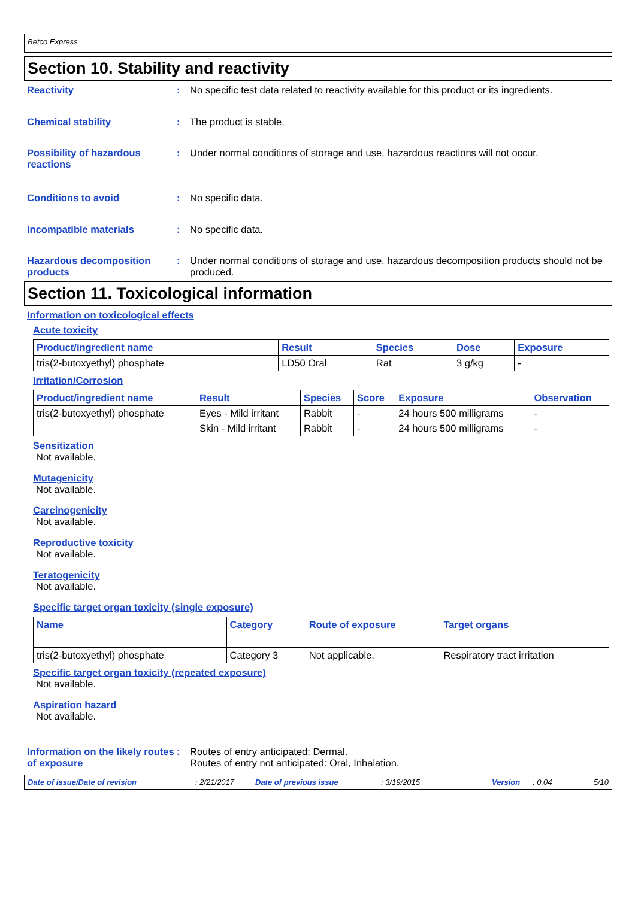Betco Express
Section 10. Stability and reactivity
Reactivity : No specific test data related to reactivity available for this product or its ingredients.
Chemical stability : The product is stable.
Possibility of hazardous reactions
: Under normal conditions of storage and use, hazardous reactions will not occur.
Conditions to avoid : No specific data.
Incompatible materials : No specific data.
Hazardous decomposition products
: Under normal conditions of storage and use, hazardous decomposition products should not be produced.
Section 11. Toxicological information
Information on toxicological effects
Acute toxicity
| Product/ingredient name | Result | Species | Dose | Exposure |
| --- | --- | --- | --- | --- |
| tris(2-butoxyethyl) phosphate | LD50 Oral | Rat | 3 g/kg | - |
Irritation/Corrosion
| Product/ingredient name | Result | Species | Score | Exposure | Observation |
| --- | --- | --- | --- | --- | --- |
| tris(2-butoxyethyl) phosphate | Eyes - Mild irritant | Rabbit | - | 24 hours 500 milligrams | - |
| | Skin - Mild irritant | Rabbit | - | 24 hours 500 milligrams | - |
Sensitization
Not available.
Mutagenicity
Not available.
Carcinogenicity
Not available.
Reproductive toxicity
Not available.
Teratogenicity
Not available.
Specific target organ toxicity (single exposure)
| Name | Category | Route of exposure | Target organs |
| --- | --- | --- | --- |
| tris(2-butoxyethyl) phosphate | Category 3 | Not applicable. | Respiratory tract irritation |
Specific target organ toxicity (repeated exposure)
Not available.
Aspiration hazard
Not available.
Information on the likely routes of exposure
: Routes of entry anticipated: Dermal.
Routes of entry not anticipated: Oral, Inhalation.
Date of issue/Date of revision: 2/21/2017 Date of previous issue: 3/19/2015 Version: 0.04 5/10